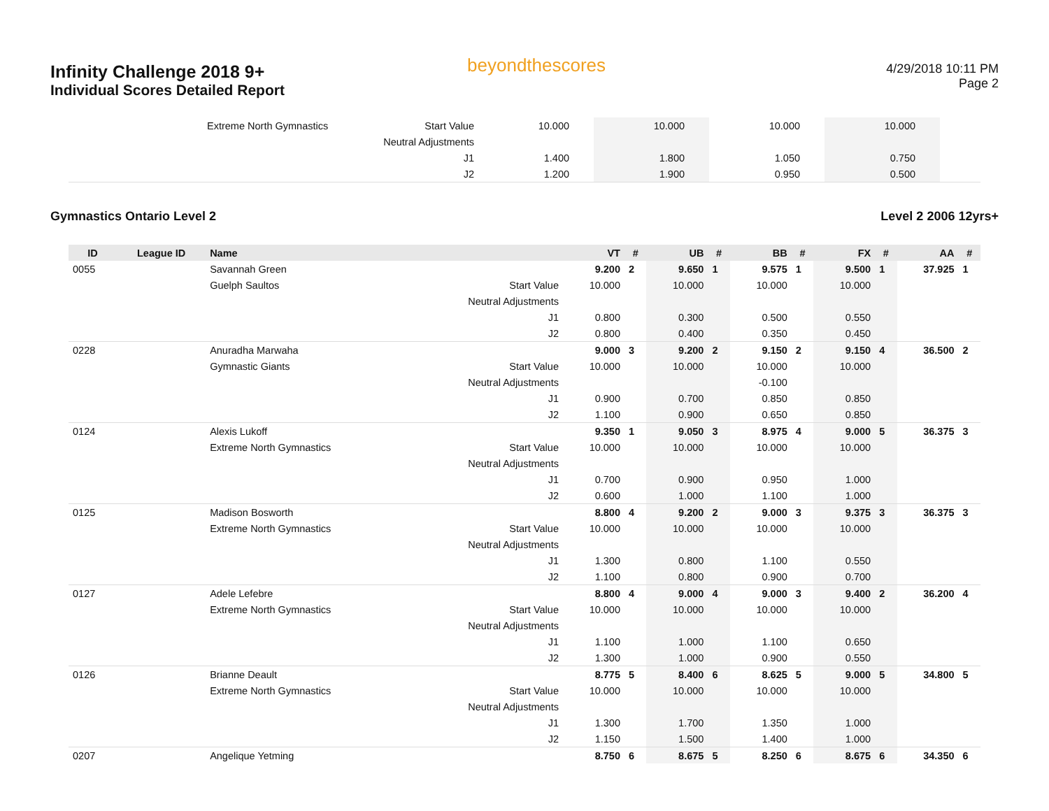Infinity Challenge 2018 9+
Individual Scores Detailed Report
beyondthescores
4/29/2018 10:11 PM
Page 2
| | Extreme North Gymnastics | Start Value | 10.000 | | 10.000 | | 10.000 | | 10.000 | | | |
| | | Neutral Adjustments | | | | | | | | | | |
| | | J1 | 1.400 | | 1.800 | | 1.050 | | 0.750 | | | |
| | | J2 | 1.200 | | 1.900 | | 0.950 | | 0.500 | | | |
Gymnastics Ontario Level 2 Level 2 2006 12yrs+
| ID | League ID | Name | | VT | # | UB | # | BB | # | FX | # | AA | # |
| --- | --- | --- | --- | --- | --- | --- | --- | --- | --- | --- | --- | --- | --- |
| 0055 | | Savannah Green | | 9.200 | 2 | 9.650 | 1 | 9.575 | 1 | 9.500 | 1 | 37.925 | 1 |
| | | Guelph Saultos | Start Value | 10.000 | | 10.000 | | 10.000 | | 10.000 | | | |
| | | | Neutral Adjustments | | | | | | | | | | |
| | | | J1 | 0.800 | | 0.300 | | 0.500 | | 0.550 | | | |
| | | | J2 | 0.800 | | 0.400 | | 0.350 | | 0.450 | | | |
| 0228 | | Anuradha Marwaha | | 9.000 | 3 | 9.200 | 2 | 9.150 | 2 | 9.150 | 4 | 36.500 | 2 |
| | | Gymnastic Giants | Start Value | 10.000 | | 10.000 | | 10.000 | | 10.000 | | | |
| | | | Neutral Adjustments | | | | | -0.100 | | | | | |
| | | | J1 | 0.900 | | 0.700 | | 0.850 | | 0.850 | | | |
| | | | J2 | 1.100 | | 0.900 | | 0.650 | | 0.850 | | | |
| 0124 | | Alexis Lukoff | | 9.350 | 1 | 9.050 | 3 | 8.975 | 4 | 9.000 | 5 | 36.375 | 3 |
| | | Extreme North Gymnastics | Start Value | 10.000 | | 10.000 | | 10.000 | | 10.000 | | | |
| | | | Neutral Adjustments | | | | | | | | | | |
| | | | J1 | 0.700 | | 0.900 | | 0.950 | | 1.000 | | | |
| | | | J2 | 0.600 | | 1.000 | | 1.100 | | 1.000 | | | |
| 0125 | | Madison Bosworth | | 8.800 | 4 | 9.200 | 2 | 9.000 | 3 | 9.375 | 3 | 36.375 | 3 |
| | | Extreme North Gymnastics | Start Value | 10.000 | | 10.000 | | 10.000 | | 10.000 | | | |
| | | | Neutral Adjustments | | | | | | | | | | |
| | | | J1 | 1.300 | | 0.800 | | 1.100 | | 0.550 | | | |
| | | | J2 | 1.100 | | 0.800 | | 0.900 | | 0.700 | | | |
| 0127 | | Adele Lefebre | | 8.800 | 4 | 9.000 | 4 | 9.000 | 3 | 9.400 | 2 | 36.200 | 4 |
| | | Extreme North Gymnastics | Start Value | 10.000 | | 10.000 | | 10.000 | | 10.000 | | | |
| | | | Neutral Adjustments | | | | | | | | | | |
| | | | J1 | 1.100 | | 1.000 | | 1.100 | | 0.650 | | | |
| | | | J2 | 1.300 | | 1.000 | | 0.900 | | 0.550 | | | |
| 0126 | | Brianne Deault | | 8.775 | 5 | 8.400 | 6 | 8.625 | 5 | 9.000 | 5 | 34.800 | 5 |
| | | Extreme North Gymnastics | Start Value | 10.000 | | 10.000 | | 10.000 | | 10.000 | | | |
| | | | Neutral Adjustments | | | | | | | | | | |
| | | | J1 | 1.300 | | 1.700 | | 1.350 | | 1.000 | | | |
| | | | J2 | 1.150 | | 1.500 | | 1.400 | | 1.000 | | | |
| 0207 | | Angelique Yetming | | 8.750 | 6 | 8.675 | 5 | 8.250 | 6 | 8.675 | 6 | 34.350 | 6 |